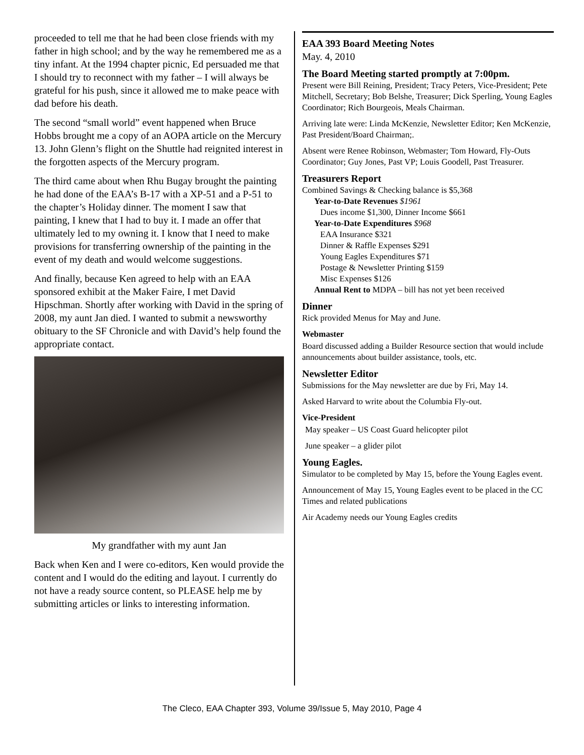proceeded to tell me that he had been close friends with my father in high school; and by the way he remembered me as a tiny infant. At the 1994 chapter picnic, Ed persuaded me that I should try to reconnect with my father – I will always be grateful for his push, since it allowed me to make peace with dad before his death.
The second “small world” event happened when Bruce Hobbs brought me a copy of an AOPA article on the Mercury 13. John Glenn’s flight on the Shuttle had reignited interest in the forgotten aspects of the Mercury program.
The third came about when Rhu Bugay brought the painting he had done of the EAA’s B-17 with a XP-51 and a P-51 to the chapter’s Holiday dinner. The moment I saw that painting, I knew that I had to buy it. I made an offer that ultimately led to my owning it. I know that I need to make provisions for transferring ownership of the painting in the event of my death and would welcome suggestions.
And finally, because Ken agreed to help with an EAA sponsored exhibit at the Maker Faire, I met David Hipschman. Shortly after working with David in the spring of 2008, my aunt Jan died. I wanted to submit a newsworthy obituary to the SF Chronicle and with David’s help found the appropriate contact.
My grandfather with my aunt Jan
Back when Ken and I were co-editors, Ken would provide the content and I would do the editing and layout. I currently do not have a ready source content, so PLEASE help me by submitting articles or links to interesting information.
EAA 393 Board Meeting Notes
May. 4, 2010
The Board Meeting started promptly at 7:00pm.
Present were Bill Reining, President; Tracy Peters, Vice-President; Pete Mitchell, Secretary; Bob Belshe, Treasurer; Dick Sperling, Young Eagles Coordinator; Rich Bourgeois, Meals Chairman.
Arriving late were: Linda McKenzie, Newsletter Editor; Ken McKenzie, Past President/Board Chairman;.
Absent were Renee Robinson, Webmaster; Tom Howard, Fly-Outs Coordinator; Guy Jones, Past VP; Louis Goodell, Past Treasurer.
Treasurers Report
Combined Savings & Checking balance is $5,368
Year-to-Date Revenues $1961
Dues income $1,300, Dinner Income $661
Year-to-Date Expenditures $968
EAA Insurance $321
Dinner & Raffle Expenses $291
Young Eagles Expenditures $71
Postage & Newsletter Printing $159
Misc Expenses $126
Annual Rent to MDPA – bill has not yet been received
Dinner
Rick provided Menus for May and June.
Webmaster
Board discussed adding a Builder Resource section that would include announcements about builder assistance, tools, etc.
Newsletter Editor
Submissions for the May newsletter are due by Fri, May 14.
Asked Harvard to write about the Columbia Fly-out.
Vice-President
May speaker – US Coast Guard helicopter pilot
June speaker – a glider pilot
Young Eagles.
Simulator to be completed by May 15, before the Young Eagles event.
Announcement of May 15, Young Eagles event to be placed in the CC Times and related publications
Air Academy needs our Young Eagles credits
The Cleco, EAA Chapter 393, Volume 39/Issue 5, May 2010, Page 4